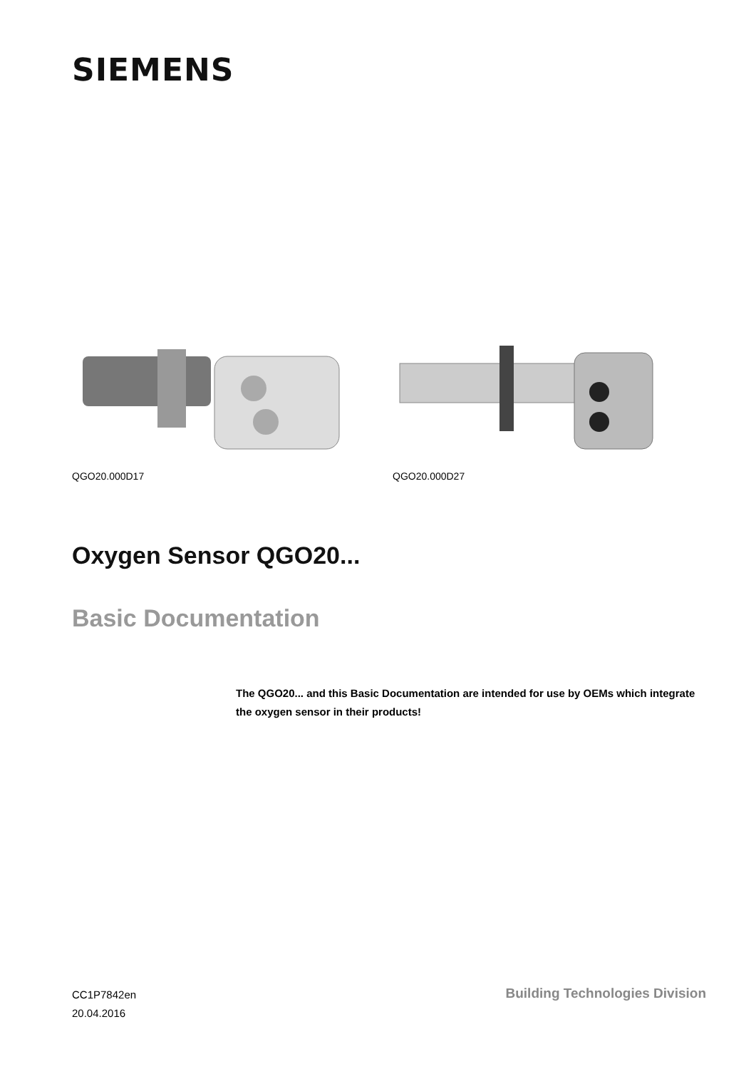SIEMENS
QGO20.000D17 QGO20.000D27
Oxygen Sensor QGO20...
Basic Documentation
The QGO20... and this Basic Documentation are intended for use by OEMs which integrate the oxygen sensor in their products!
CC1P7842en
20.04.2016
Building Technologies Division